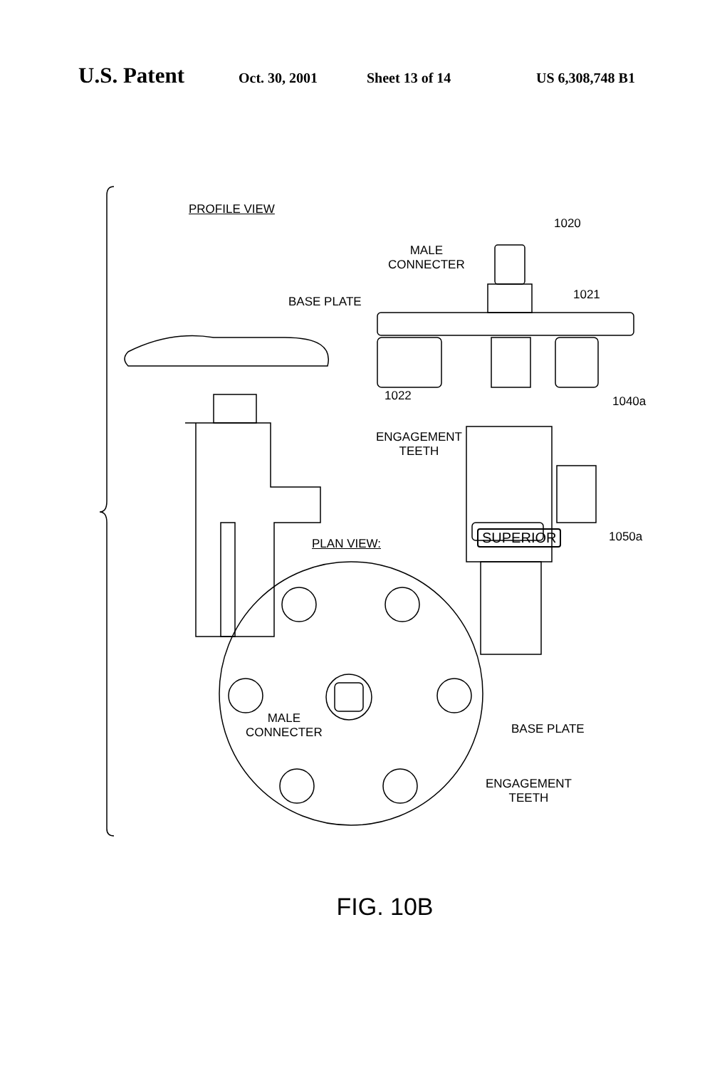U.S. Patent
Oct. 30, 2001 Sheet 13 of 14 US 6,308,748 B1
PROFILE VIEW
1020
MALE
CONNECTER
BASE PLATE 1021
1022 1040a
ENGAGEMENT
TEETH
SUPERIOR 1050a
PLAN VIEW:
MALE
CONNECTER
BASE PLATE
ENGAGEMENT
TEETH
FIG. 10B